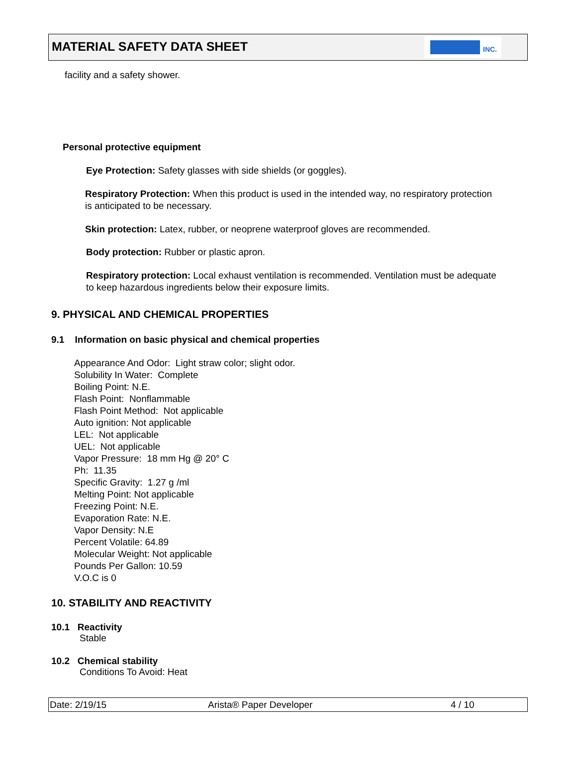MATERIAL SAFETY DATA SHEET
INC.
facility and a safety shower.
Personal protective equipment
Eye Protection: Safety glasses with side shields (or goggles).
Respiratory Protection: When this product is used in the intended way, no respiratory protection is anticipated to be necessary.
Skin protection: Latex, rubber, or neoprene waterproof gloves are recommended.
Body protection: Rubber or plastic apron.
Respiratory protection: Local exhaust ventilation is recommended. Ventilation must be adequate to keep hazardous ingredients below their exposure limits.
9. PHYSICAL AND CHEMICAL PROPERTIES
9.1 Information on basic physical and chemical properties
Appearance And Odor: Light straw color; slight odor.
Solubility In Water: Complete
Boiling Point: N.E.
Flash Point: Nonflammable
Flash Point Method: Not applicable
Auto ignition: Not applicable
LEL: Not applicable
UEL: Not applicable
Vapor Pressure: 18 mm Hg @ 20° C
Ph: 11.35
Specific Gravity: 1.27 g /ml
Melting Point: Not applicable
Freezing Point: N.E.
Evaporation Rate: N.E.
Vapor Density: N.E
Percent Volatile: 64.89
Molecular Weight: Not applicable
Pounds Per Gallon: 10.59
V.O.C is 0
10. STABILITY AND REACTIVITY
10.1 Reactivity
Stable
10.2 Chemical stability
Conditions To Avoid: Heat
Date: 2/19/15 Arista® Paper Developer 4 / 10